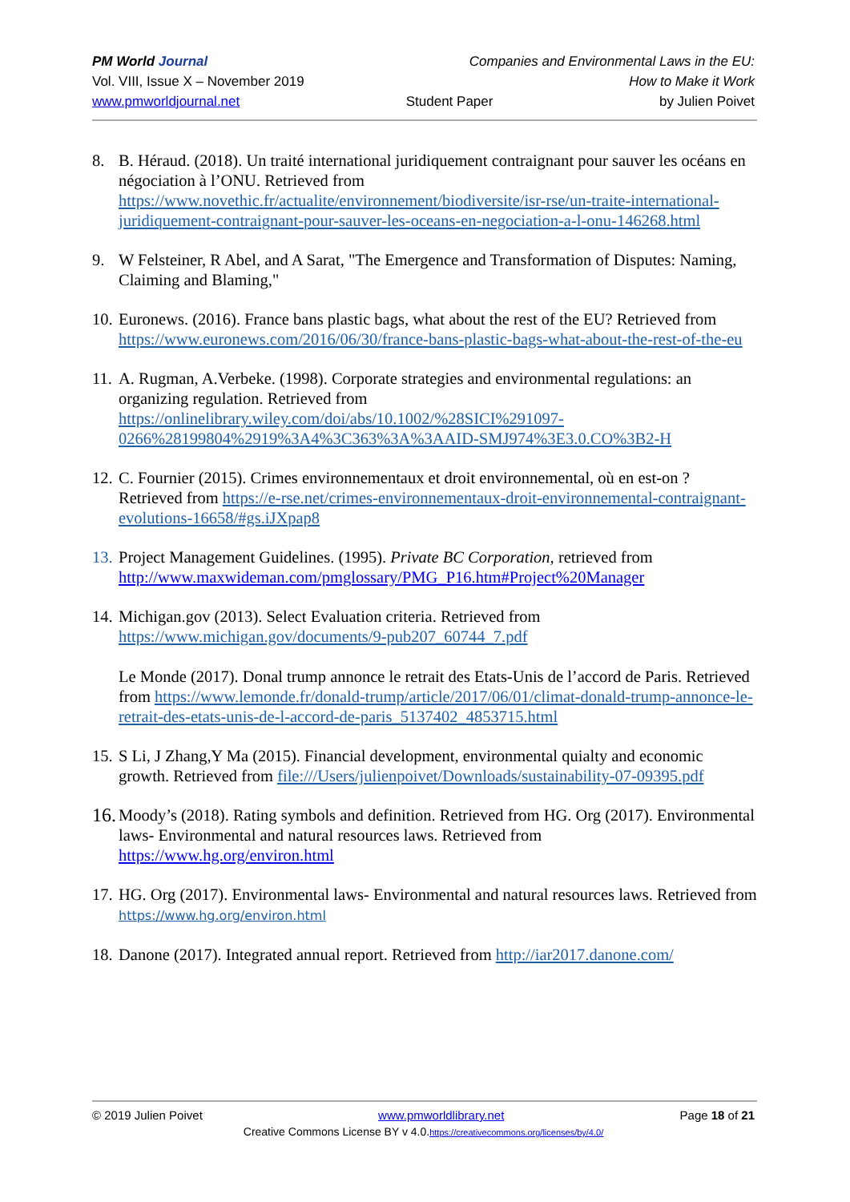PM World Journal Companies and Environmental Laws in the EU:
Vol. VIII, Issue X – November 2019 How to Make it Work
www.pmworldjournal.net Student Paper by Julien Poivet
8. B. Héraud. (2018). Un traité international juridiquement contraignant pour sauver les océans en négociation à l’ONU. Retrieved from https://www.novethic.fr/actualite/environnement/biodiversite/isr-rse/un-traite-international-juridiquement-contraignant-pour-sauver-les-oceans-en-negociation-a-l-onu-146268.html
9. W Felsteiner, R Abel, and A Sarat, "The Emergence and Transformation of Disputes: Naming, Claiming and Blaming,"
10.
Euronews. (2016). France bans plastic bags, what about the rest of the EU? Retrieved from https://www.euronews.com/2016/06/30/france-bans-plastic-bags-what-about-the-rest-of-the-eu
11.
A. Rugman, A.Verbeke. (1998). Corporate strategies and environmental regulations: an organizing regulation. Retrieved from https://onlinelibrary.wiley.com/doi/abs/10.1002/%28SICI%291097-0266%28199804%2919%3A4%3C363%3A%3AAID-SMJ974%3E3.0.CO%3B2-H
12.
C. Fournier (2015). Crimes environnementaux et droit environnemental, où en est-on ? Retrieved from https://e-rse.net/crimes-environnementaux-droit-environnemental-contraignant-evolutions-16658/#gs.iJXpap8
13.
Project Management Guidelines. (1995). Private BC Corporation, retrieved from http://www.maxwideman.com/pmglossary/PMG_P16.htm#Project%20Manager
14.
Michigan.gov (2013). Select Evaluation criteria. Retrieved from https://www.michigan.gov/documents/9-pub207_60744_7.pdf
Le Monde (2017). Donal trump annonce le retrait des Etats-Unis de l’accord de Paris. Retrieved from https://www.lemonde.fr/donald-trump/article/2017/06/01/climat-donald-trump-annonce-le-retrait-des-etats-unis-de-l-accord-de-paris_5137402_4853715.html
15.
S Li, J Zhang,Y Ma (2015). Financial development, environmental quialty and economic growth. Retrieved from file:///Users/julienpoivet/Downloads/sustainability-07-09395.pdf
16.
Moody’s (2018). Rating symbols and definition. Retrieved from HG. Org (2017). Environmental laws- Environmental and natural resources laws. Retrieved from https://www.hg.org/environ.html
17.
HG. Org (2017). Environmental laws- Environmental and natural resources laws. Retrieved from https://www.hg.org/environ.html
18.
Danone (2017). Integrated annual report. Retrieved from http://iar2017.danone.com/
© 2019 Julien Poivet www.pmworldlibrary.net Page 18 of 21
Creative Commons License BY v 4.0.https://creativecommons.org/licenses/by/4.0/